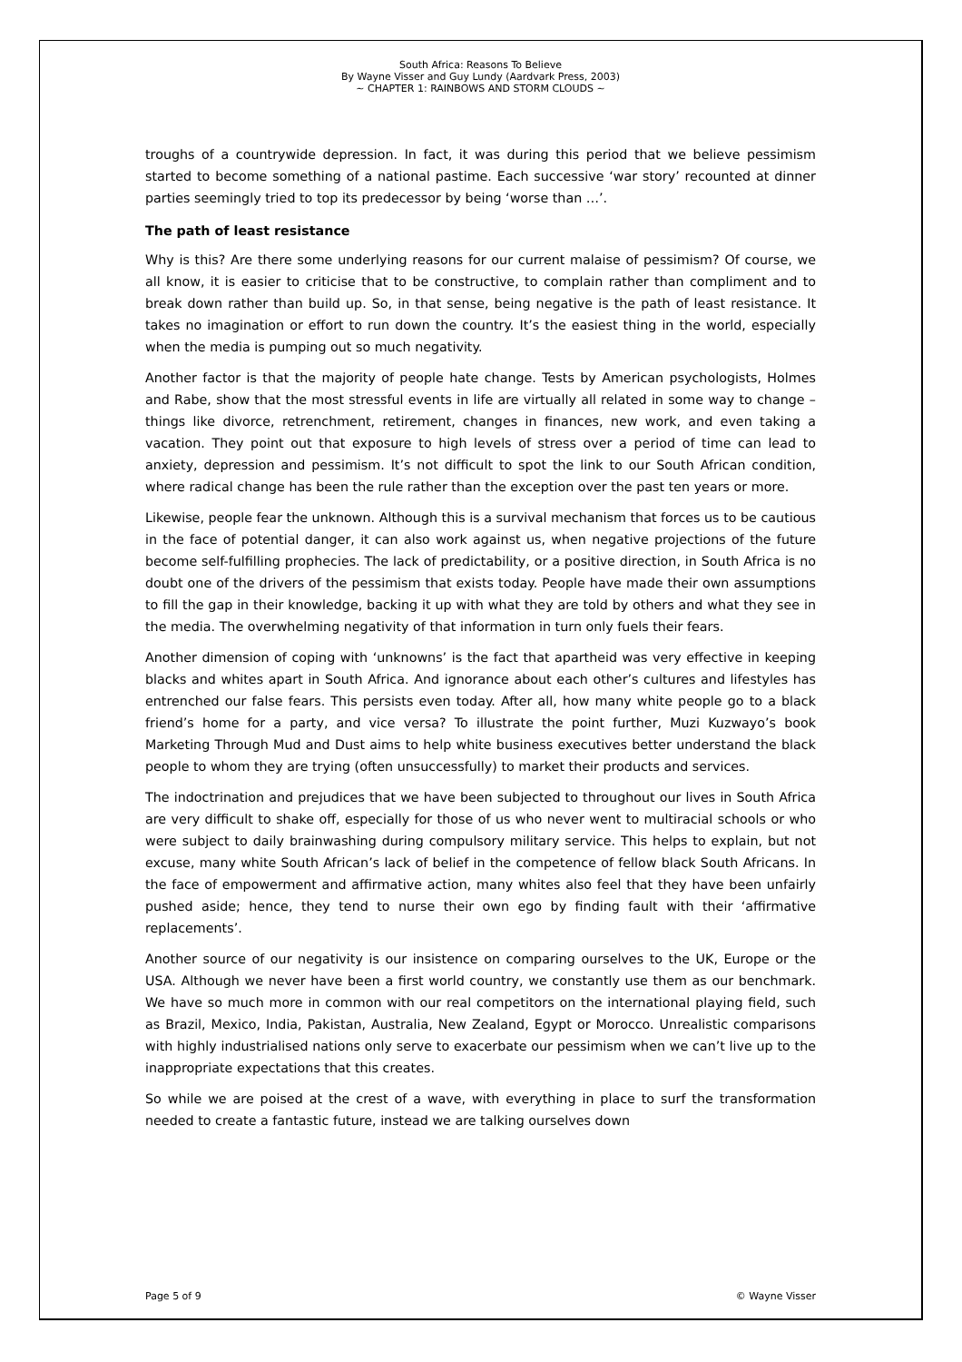South Africa: Reasons To Believe
By Wayne Visser and Guy Lundy (Aardvark Press, 2003)
~ CHAPTER 1: RAINBOWS AND STORM CLOUDS ~
troughs of a countrywide depression. In fact, it was during this period that we believe pessimism started to become something of a national pastime. Each successive ‘war story’ recounted at dinner parties seemingly tried to top its predecessor by being ‘worse than …’.
The path of least resistance
Why is this? Are there some underlying reasons for our current malaise of pessimism? Of course, we all know, it is easier to criticise that to be constructive, to complain rather than compliment and to break down rather than build up. So, in that sense, being negative is the path of least resistance. It takes no imagination or effort to run down the country. It’s the easiest thing in the world, especially when the media is pumping out so much negativity.
Another factor is that the majority of people hate change. Tests by American psychologists, Holmes and Rabe, show that the most stressful events in life are virtually all related in some way to change – things like divorce, retrenchment, retirement, changes in finances, new work, and even taking a vacation. They point out that exposure to high levels of stress over a period of time can lead to anxiety, depression and pessimism. It’s not difficult to spot the link to our South African condition, where radical change has been the rule rather than the exception over the past ten years or more.
Likewise, people fear the unknown. Although this is a survival mechanism that forces us to be cautious in the face of potential danger, it can also work against us, when negative projections of the future become self-fulfilling prophecies. The lack of predictability, or a positive direction, in South Africa is no doubt one of the drivers of the pessimism that exists today. People have made their own assumptions to fill the gap in their knowledge, backing it up with what they are told by others and what they see in the media. The overwhelming negativity of that information in turn only fuels their fears.
Another dimension of coping with ‘unknowns’ is the fact that apartheid was very effective in keeping blacks and whites apart in South Africa. And ignorance about each other’s cultures and lifestyles has entrenched our false fears. This persists even today. After all, how many white people go to a black friend’s home for a party, and vice versa? To illustrate the point further, Muzi Kuzwayo’s book Marketing Through Mud and Dust aims to help white business executives better understand the black people to whom they are trying (often unsuccessfully) to market their products and services.
The indoctrination and prejudices that we have been subjected to throughout our lives in South Africa are very difficult to shake off, especially for those of us who never went to multiracial schools or who were subject to daily brainwashing during compulsory military service. This helps to explain, but not excuse, many white South African’s lack of belief in the competence of fellow black South Africans. In the face of empowerment and affirmative action, many whites also feel that they have been unfairly pushed aside; hence, they tend to nurse their own ego by finding fault with their ‘affirmative replacements’.
Another source of our negativity is our insistence on comparing ourselves to the UK, Europe or the USA. Although we never have been a first world country, we constantly use them as our benchmark. We have so much more in common with our real competitors on the international playing field, such as Brazil, Mexico, India, Pakistan, Australia, New Zealand, Egypt or Morocco. Unrealistic comparisons with highly industrialised nations only serve to exacerbate our pessimism when we can’t live up to the inappropriate expectations that this creates.
So while we are poised at the crest of a wave, with everything in place to surf the transformation needed to create a fantastic future, instead we are talking ourselves down
Page 5 of 9 © Wayne Visser